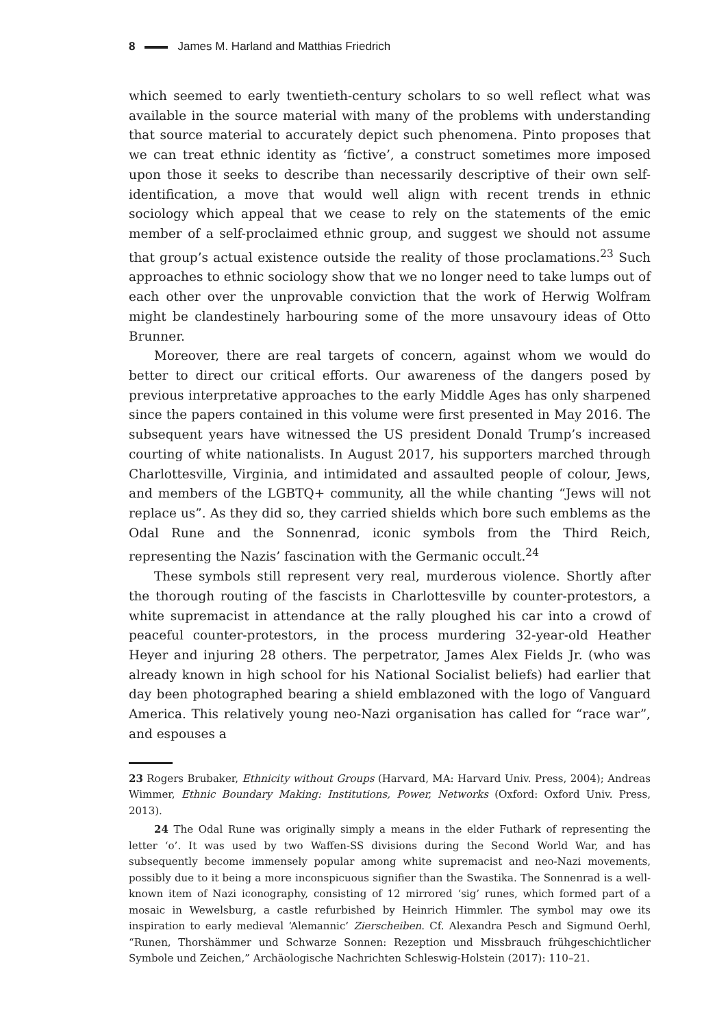8 James M. Harland and Matthias Friedrich
which seemed to early twentieth-century scholars to so well reflect what was available in the source material with many of the problems with understanding that source material to accurately depict such phenomena. Pinto proposes that we can treat ethnic identity as ‘fictive’, a construct sometimes more imposed upon those it seeks to describe than necessarily descriptive of their own self-identification, a move that would well align with recent trends in ethnic sociology which appeal that we cease to rely on the statements of the emic member of a self-proclaimed ethnic group, and suggest we should not assume that group’s actual existence outside the reality of those proclamations.<sup>23</sup> Such approaches to ethnic sociology show that we no longer need to take lumps out of each other over the unprovable conviction that the work of Herwig Wolfram might be clandestinely harbouring some of the more unsavoury ideas of Otto Brunner.
Moreover, there are real targets of concern, against whom we would do better to direct our critical efforts. Our awareness of the dangers posed by previous interpretative approaches to the early Middle Ages has only sharpened since the papers contained in this volume were first presented in May 2016. The subsequent years have witnessed the US president Donald Trump’s increased courting of white nationalists. In August 2017, his supporters marched through Charlottesville, Virginia, and intimidated and assaulted people of colour, Jews, and members of the LGBTQ+ community, all the while chanting “Jews will not replace us”. As they did so, they carried shields which bore such emblems as the Odal Rune and the Sonnenrad, iconic symbols from the Third Reich, representing the Nazis’ fascination with the Germanic occult.<sup>24</sup>
These symbols still represent very real, murderous violence. Shortly after the thorough routing of the fascists in Charlottesville by counter-protestors, a white supremacist in attendance at the rally ploughed his car into a crowd of peaceful counter-protestors, in the process murdering 32-year-old Heather Heyer and injuring 28 others. The perpetrator, James Alex Fields Jr. (who was already known in high school for his National Socialist beliefs) had earlier that day been photographed bearing a shield emblazoned with the logo of Vanguard America. This relatively young neo-Nazi organisation has called for “race war”, and espouses a
23 Rogers Brubaker, Ethnicity without Groups (Harvard, MA: Harvard Univ. Press, 2004); Andreas Wimmer, Ethnic Boundary Making: Institutions, Power, Networks (Oxford: Oxford Univ. Press, 2013).
24 The Odal Rune was originally simply a means in the elder Futhark of representing the letter ‘o’. It was used by two Waffen-SS divisions during the Second World War, and has subsequently become immensely popular among white supremacist and neo-Nazi movements, possibly due to it being a more inconspicuous signifier than the Swastika. The Sonnenrad is a well-known item of Nazi iconography, consisting of 12 mirrored ‘sig’ runes, which formed part of a mosaic in Wewelsburg, a castle refurbished by Heinrich Himmler. The symbol may owe its inspiration to early medieval ‘Alemannic’ Zierscheiben. Cf. Alexandra Pesch and Sigmund Oerhl, “Runen, Thorshämmer und Schwarze Sonnen: Rezeption und Missbrauch frühgeschichtlicher Symbole und Zeichen,” Archäologische Nachrichten Schleswig-Holstein (2017): 110–21.